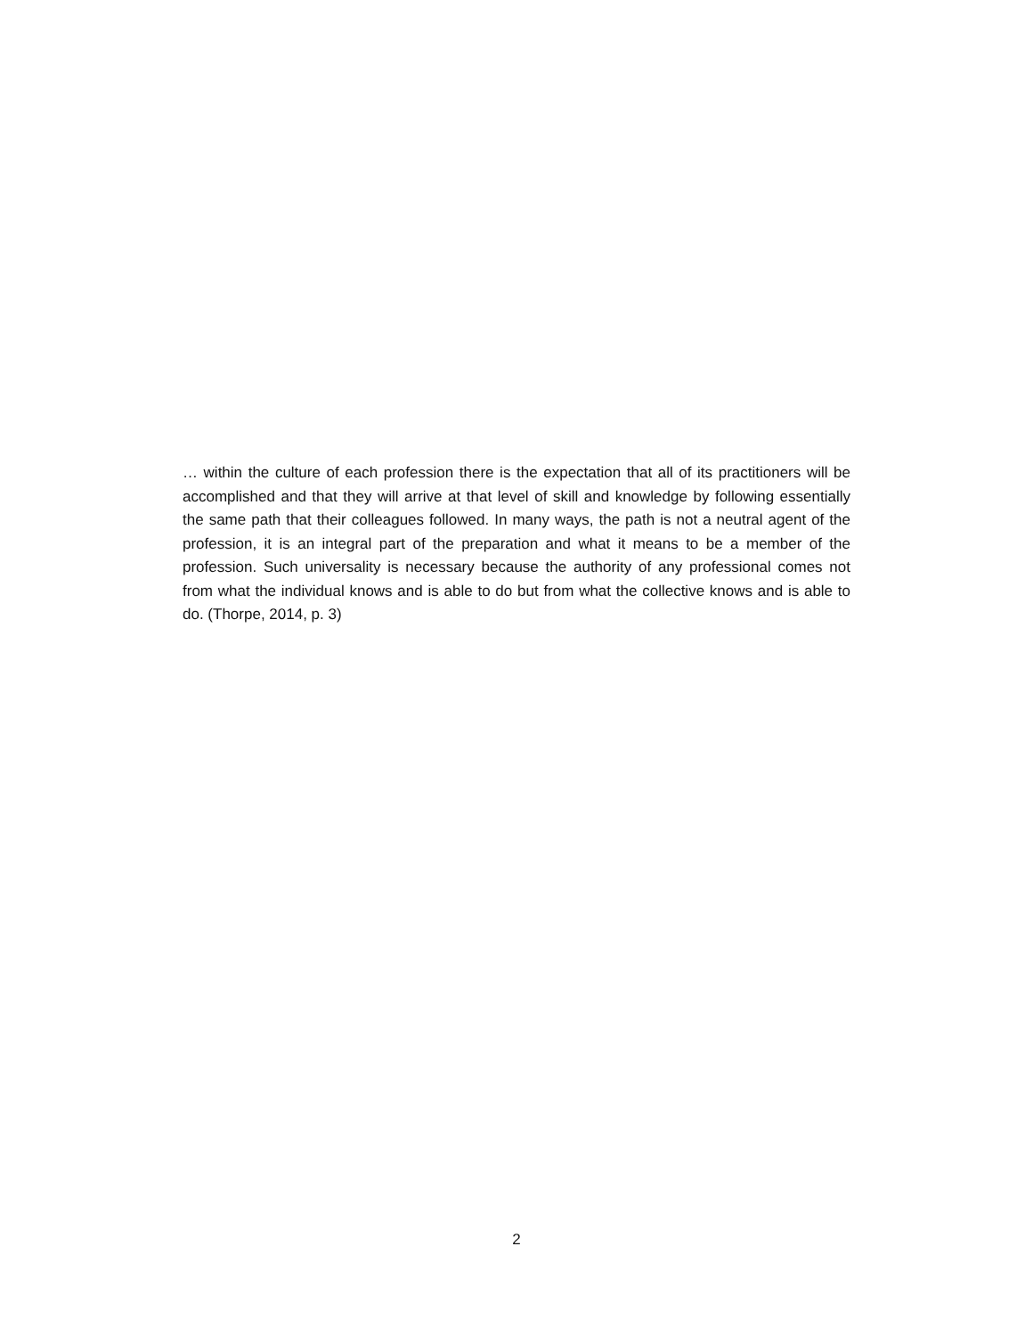… within the culture of each profession there is the expectation that all of its practitioners will be accomplished and that they will arrive at that level of skill and knowledge by following essentially the same path that their colleagues followed. In many ways, the path is not a neutral agent of the profession, it is an integral part of the preparation and what it means to be a member of the profession. Such universality is necessary because the authority of any professional comes not from what the individual knows and is able to do but from what the collective knows and is able to do. (Thorpe, 2014, p. 3)
2